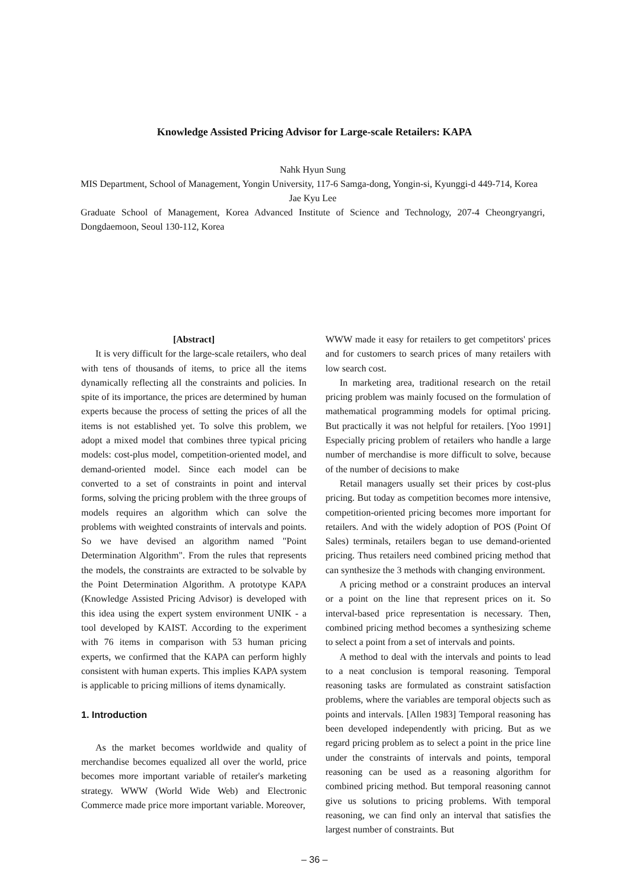Knowledge Assisted Pricing Advisor for Large-scale Retailers: KAPA
Nahk Hyun Sung
MIS Department, School of Management, Yongin University, 117-6 Samga-dong, Yongin-si, Kyunggi-d 449-714, Korea
Jae Kyu Lee
Graduate School of Management, Korea Advanced Institute of Science and Technology, 207-4 Cheongryangri, Dongdaemoon, Seoul 130-112, Korea
[Abstract]
It is very difficult for the large-scale retailers, who deal with tens of thousands of items, to price all the items dynamically reflecting all the constraints and policies. In spite of its importance, the prices are determined by human experts because the process of setting the prices of all the items is not established yet. To solve this problem, we adopt a mixed model that combines three typical pricing models: cost-plus model, competition-oriented model, and demand-oriented model. Since each model can be converted to a set of constraints in point and interval forms, solving the pricing problem with the three groups of models requires an algorithm which can solve the problems with weighted constraints of intervals and points. So we have devised an algorithm named "Point Determination Algorithm". From the rules that represents the models, the constraints are extracted to be solvable by the Point Determination Algorithm. A prototype KAPA (Knowledge Assisted Pricing Advisor) is developed with this idea using the expert system environment UNIK - a tool developed by KAIST. According to the experiment with 76 items in comparison with 53 human pricing experts, we confirmed that the KAPA can perform highly consistent with human experts. This implies KAPA system is applicable to pricing millions of items dynamically.
1. Introduction
As the market becomes worldwide and quality of merchandise becomes equalized all over the world, price becomes more important variable of retailer's marketing strategy. WWW (World Wide Web) and Electronic Commerce made price more important variable. Moreover,
WWW made it easy for retailers to get competitors' prices and for customers to search prices of many retailers with low search cost.
In marketing area, traditional research on the retail pricing problem was mainly focused on the formulation of mathematical programming models for optimal pricing. But practically it was not helpful for retailers. [Yoo 1991] Especially pricing problem of retailers who handle a large number of merchandise is more difficult to solve, because of the number of decisions to make
Retail managers usually set their prices by cost-plus pricing. But today as competition becomes more intensive, competition-oriented pricing becomes more important for retailers. And with the widely adoption of POS (Point Of Sales) terminals, retailers began to use demand-oriented pricing. Thus retailers need combined pricing method that can synthesize the 3 methods with changing environment.
A pricing method or a constraint produces an interval or a point on the line that represent prices on it. So interval-based price representation is necessary. Then, combined pricing method becomes a synthesizing scheme to select a point from a set of intervals and points.
A method to deal with the intervals and points to lead to a neat conclusion is temporal reasoning. Temporal reasoning tasks are formulated as constraint satisfaction problems, where the variables are temporal objects such as points and intervals. [Allen 1983] Temporal reasoning has been developed independently with pricing. But as we regard pricing problem as to select a point in the price line under the constraints of intervals and points, temporal reasoning can be used as a reasoning algorithm for combined pricing method. But temporal reasoning cannot give us solutions to pricing problems. With temporal reasoning, we can find only an interval that satisfies the largest number of constraints. But
– 36 –